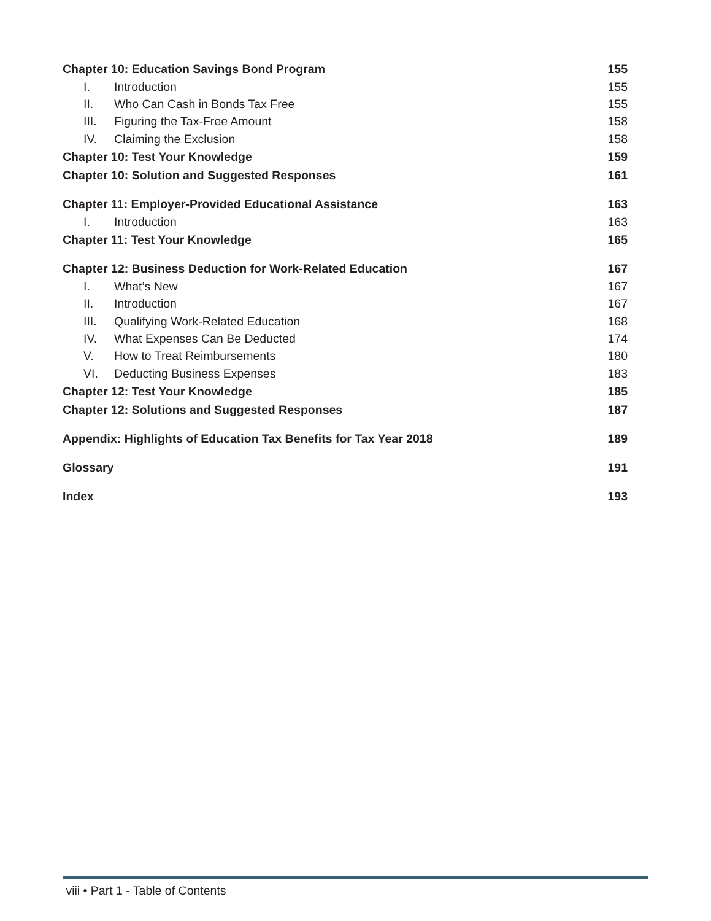Chapter 10: Education Savings Bond Program 155
I. Introduction 155
II. Who Can Cash in Bonds Tax Free 155
III. Figuring the Tax-Free Amount 158
IV. Claiming the Exclusion 158
Chapter 10: Test Your Knowledge 159
Chapter 10: Solution and Suggested Responses 161
Chapter 11: Employer-Provided Educational Assistance 163
I. Introduction 163
Chapter 11: Test Your Knowledge 165
Chapter 12: Business Deduction for Work-Related Education 167
I. What’s New 167
II. Introduction 167
III. Qualifying Work-Related Education 168
IV. What Expenses Can Be Deducted 174
V. How to Treat Reimbursements 180
VI. Deducting Business Expenses 183
Chapter 12: Test Your Knowledge 185
Chapter 12: Solutions and Suggested Responses 187
Appendix: Highlights of Education Tax Benefits for Tax Year 2018 189
Glossary 191
Index 193
viii • Part 1 - Table of Contents